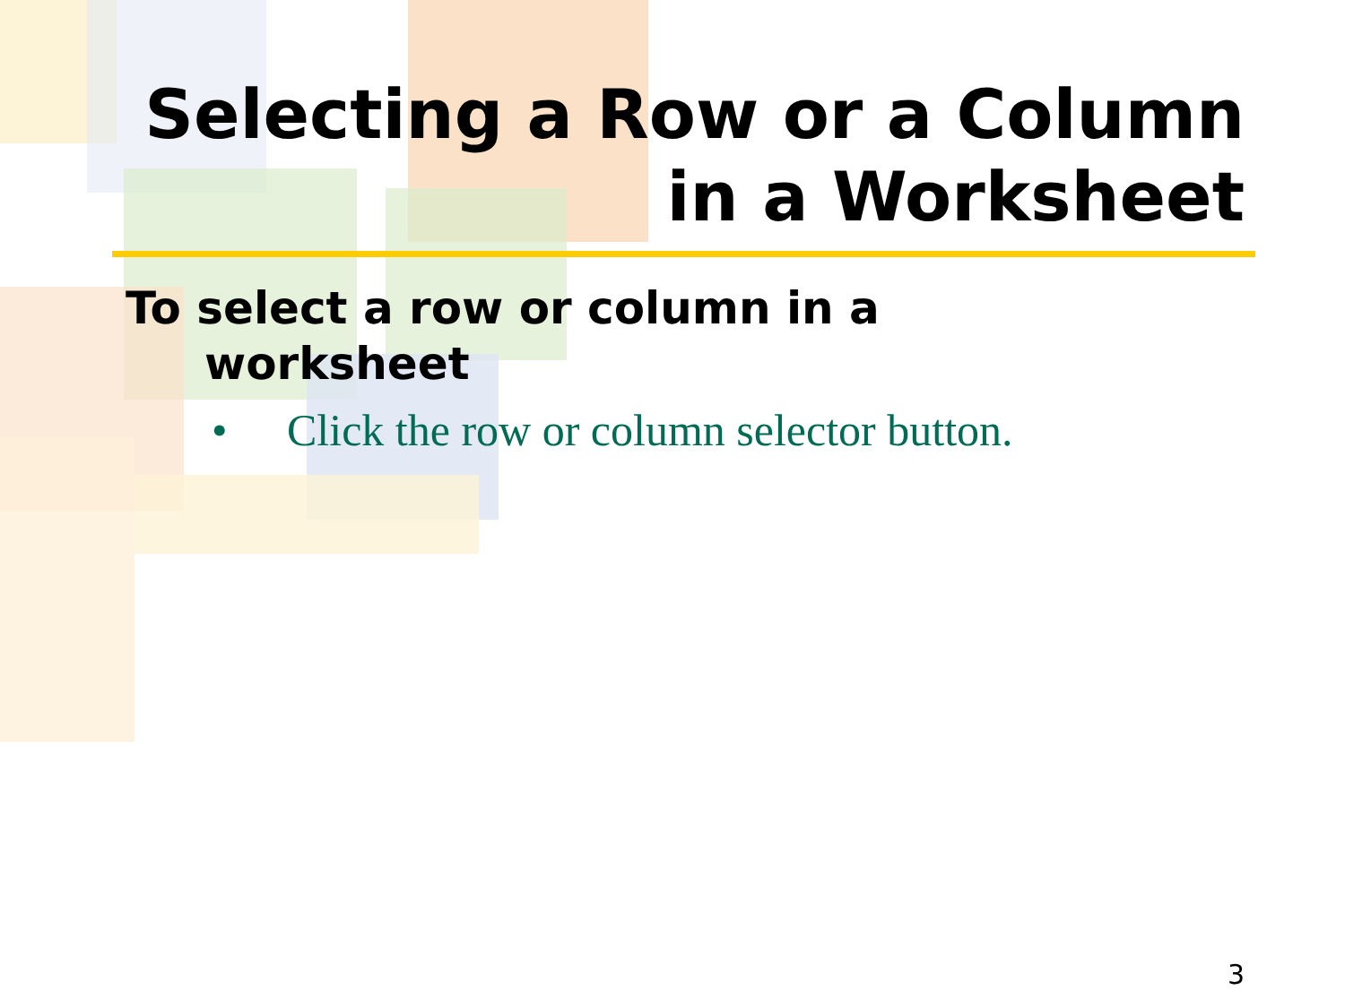Selecting a Row or a Column
in a Worksheet
To select a row or column in a worksheet
• Click the row or column selector button.
3